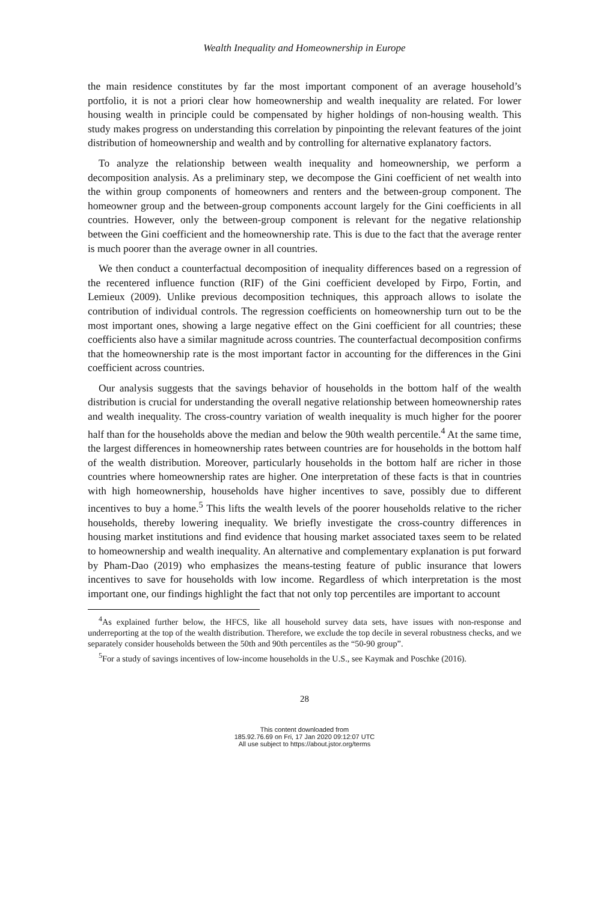Wealth Inequality and Homeownership in Europe
the main residence constitutes by far the most important component of an average household’s portfolio, it is not a priori clear how homeownership and wealth inequality are related. For lower housing wealth in principle could be compensated by higher holdings of non-housing wealth. This study makes progress on understanding this correlation by pinpointing the relevant features of the joint distribution of homeownership and wealth and by controlling for alternative explanatory factors.
To analyze the relationship between wealth inequality and homeownership, we perform a decomposition analysis. As a preliminary step, we decompose the Gini coefficient of net wealth into the within group components of homeowners and renters and the between-group component. The homeowner group and the between-group components account largely for the Gini coefficients in all countries. However, only the between-group component is relevant for the negative relationship between the Gini coefficient and the homeownership rate. This is due to the fact that the average renter is much poorer than the average owner in all countries.
We then conduct a counterfactual decomposition of inequality differences based on a regression of the recentered influence function (RIF) of the Gini coefficient developed by Firpo, Fortin, and Lemieux (2009). Unlike previous decomposition techniques, this approach allows to isolate the contribution of individual controls. The regression coefficients on homeownership turn out to be the most important ones, showing a large negative effect on the Gini coefficient for all countries; these coefficients also have a similar magnitude across countries. The counterfactual decomposition confirms that the homeownership rate is the most important factor in accounting for the differences in the Gini coefficient across countries.
Our analysis suggests that the savings behavior of households in the bottom half of the wealth distribution is crucial for understanding the overall negative relationship between homeownership rates and wealth inequality. The cross-country variation of wealth inequality is much higher for the poorer half than for the households above the median and below the 90th wealth percentile.<sup>4</sup> At the same time, the largest differences in homeownership rates between countries are for households in the bottom half of the wealth distribution. Moreover, particularly households in the bottom half are richer in those countries where homeownership rates are higher. One interpretation of these facts is that in countries with high homeownership, households have higher incentives to save, possibly due to different incentives to buy a home.<sup>5</sup> This lifts the wealth levels of the poorer households relative to the richer households, thereby lowering inequality. We briefly investigate the cross-country differences in housing market institutions and find evidence that housing market associated taxes seem to be related to homeownership and wealth inequality. An alternative and complementary explanation is put forward by Pham-Dao (2019) who emphasizes the means-testing feature of public insurance that lowers incentives to save for households with low income. Regardless of which interpretation is the most important one, our findings highlight the fact that not only top percentiles are important to account
<sup>4</sup> As explained further below, the HFCS, like all household survey data sets, have issues with non-response and underreporting at the top of the wealth distribution. Therefore, we exclude the top decile in several robustness checks, and we separately consider households between the 50th and 90th percentiles as the “50-90 group”.
<sup>5</sup> For a study of savings incentives of low-income households in the U.S., see Kaymak and Poschke (2016).
28
This content downloaded from
185.92.76.69 on Fri, 17 Jan 2020 09:12:07 UTC
All use subject to https://about.jstor.org/terms